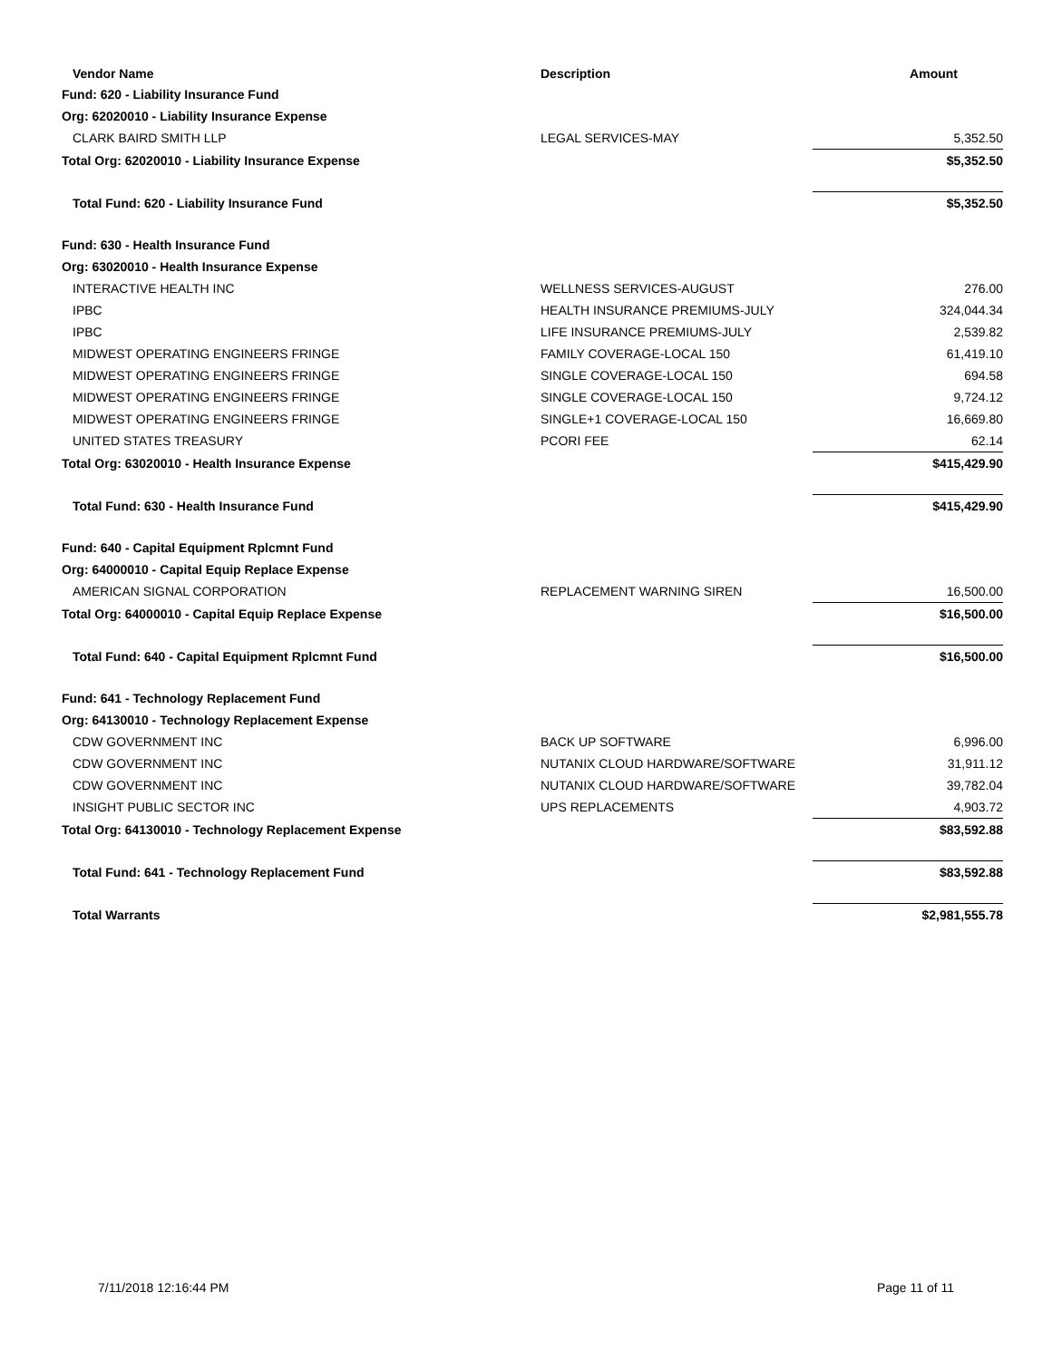| Vendor Name | Description | Amount |
| --- | --- | --- |
| Fund: 620 - Liability Insurance Fund | | |
| Org: 62020010 - Liability Insurance Expense | | |
| CLARK BAIRD SMITH LLP | LEGAL SERVICES-MAY | 5,352.50 |
| Total Org: 62020010 - Liability Insurance Expense | | $5,352.50 |
| Total Fund: 620 - Liability Insurance Fund | | $5,352.50 |
| Fund: 630 - Health Insurance Fund | | |
| Org: 63020010 - Health Insurance Expense | | |
| INTERACTIVE HEALTH INC | WELLNESS SERVICES-AUGUST | 276.00 |
| IPBC | HEALTH INSURANCE PREMIUMS-JULY | 324,044.34 |
| IPBC | LIFE INSURANCE PREMIUMS-JULY | 2,539.82 |
| MIDWEST OPERATING ENGINEERS FRINGE | FAMILY COVERAGE-LOCAL 150 | 61,419.10 |
| MIDWEST OPERATING ENGINEERS FRINGE | SINGLE COVERAGE-LOCAL 150 | 694.58 |
| MIDWEST OPERATING ENGINEERS FRINGE | SINGLE COVERAGE-LOCAL 150 | 9,724.12 |
| MIDWEST OPERATING ENGINEERS FRINGE | SINGLE+1 COVERAGE-LOCAL 150 | 16,669.80 |
| UNITED STATES TREASURY | PCORI FEE | 62.14 |
| Total Org: 63020010 - Health Insurance Expense | | $415,429.90 |
| Total Fund: 630 - Health Insurance Fund | | $415,429.90 |
| Fund: 640 - Capital Equipment Rplcmnt Fund | | |
| Org: 64000010 - Capital Equip Replace Expense | | |
| AMERICAN SIGNAL CORPORATION | REPLACEMENT WARNING SIREN | 16,500.00 |
| Total Org: 64000010 - Capital Equip Replace Expense | | $16,500.00 |
| Total Fund: 640 - Capital Equipment Rplcmnt Fund | | $16,500.00 |
| Fund: 641 - Technology Replacement Fund | | |
| Org: 64130010 - Technology Replacement Expense | | |
| CDW GOVERNMENT INC | BACK UP SOFTWARE | 6,996.00 |
| CDW GOVERNMENT INC | NUTANIX CLOUD HARDWARE/SOFTWARE | 31,911.12 |
| CDW GOVERNMENT INC | NUTANIX CLOUD HARDWARE/SOFTWARE | 39,782.04 |
| INSIGHT PUBLIC SECTOR INC | UPS REPLACEMENTS | 4,903.72 |
| Total Org: 64130010 - Technology Replacement Expense | | $83,592.88 |
| Total Fund: 641 - Technology Replacement Fund | | $83,592.88 |
| Total Warrants | | $2,981,555.78 |
7/11/2018 12:16:44 PM Page 11 of 11